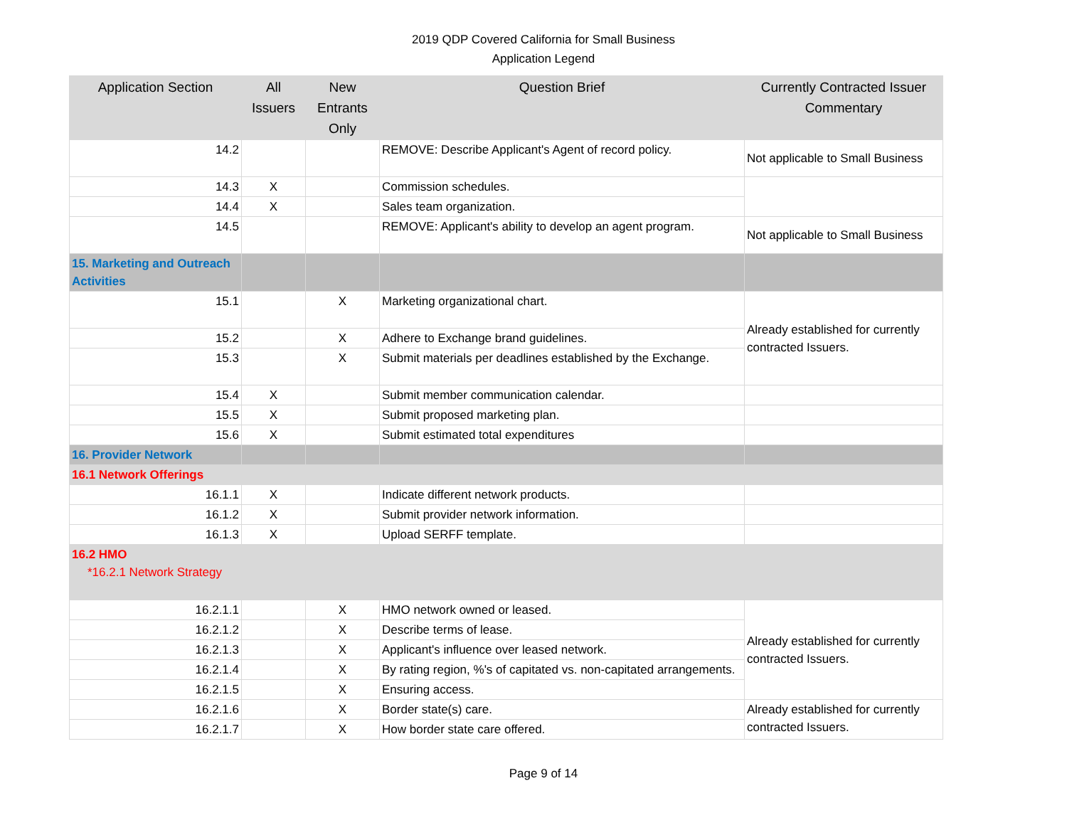2019 QDP Covered California for Small Business
Application Legend
| Application Section | All Issuers | New Entrants Only | Question Brief | Currently Contracted Issuer Commentary |
| --- | --- | --- | --- | --- |
| 14.2 | | | REMOVE: Describe Applicant's Agent of record policy. | Not applicable to Small Business |
| 14.3 | X | | Commission schedules. | |
| 14.4 | X | | Sales team organization. | |
| 14.5 | | | REMOVE: Applicant's ability to develop an agent program. | Not applicable to Small Business |
| 15. Marketing and Outreach Activities | | | | |
| 15.1 | | X | Marketing organizational chart. | Already established for currently contracted Issuers. |
| 15.2 | | X | Adhere to Exchange brand guidelines. | |
| 15.3 | | X | Submit materials per deadlines established by the Exchange. | |
| 15.4 | X | | Submit member communication calendar. | |
| 15.5 | X | | Submit proposed marketing plan. | |
| 15.6 | X | | Submit estimated total expenditures | |
| 16. Provider Network | | | | |
| 16.1 Network Offerings | | | | |
| 16.1.1 | X | | Indicate different network products. | |
| 16.1.2 | X | | Submit provider network information. | |
| 16.1.3 | X | | Upload SERFF template. | |
| 16.2 HMO *16.2.1 Network Strategy | | | | |
| 16.2.1.1 | | X | HMO network owned or leased. | Already established for currently contracted Issuers. |
| 16.2.1.2 | | X | Describe terms of lease. | |
| 16.2.1.3 | | X | Applicant's influence over leased network. | |
| 16.2.1.4 | | X | By rating region, %'s of capitated vs. non-capitated arrangements. | |
| 16.2.1.5 | | X | Ensuring access. | |
| 16.2.1.6 | | X | Border state(s) care. | Already established for currently contracted Issuers. |
| 16.2.1.7 | | X | How border state care offered. | |
Page 9 of 14